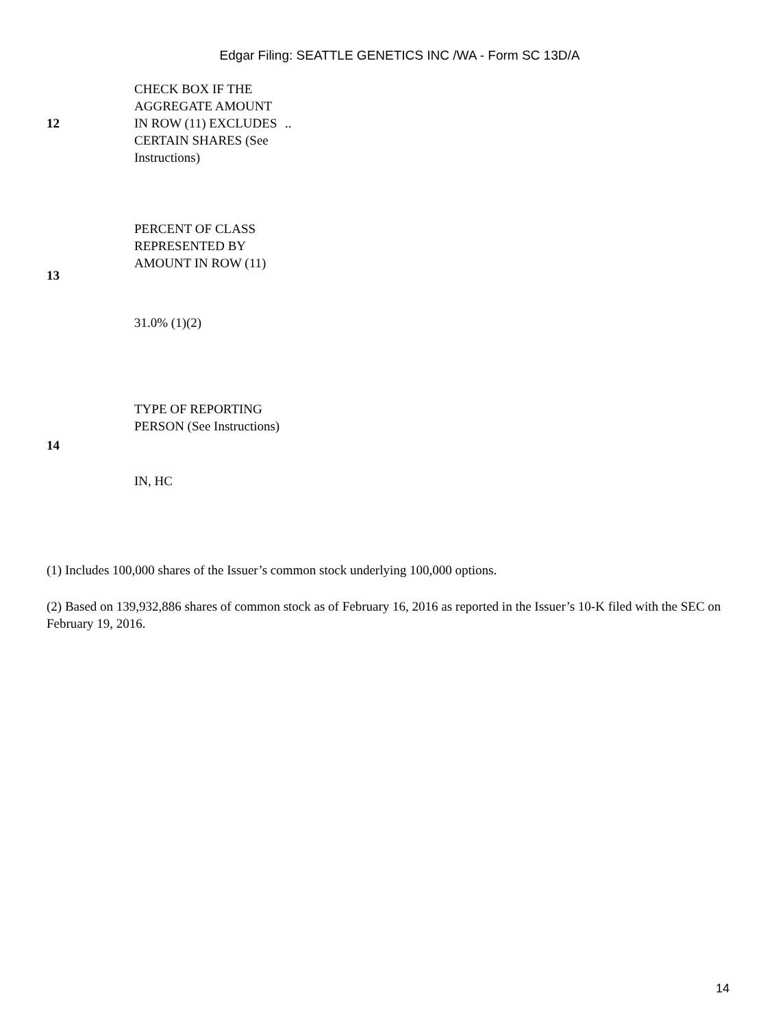Edgar Filing: SEATTLE GENETICS INC /WA - Form SC 13D/A
| 12 | CHECK BOX IF THE AGGREGATE AMOUNT IN ROW (11) EXCLUDES CERTAIN SHARES (See Instructions) | .. |
| 13 | PERCENT OF CLASS REPRESENTED BY AMOUNT IN ROW (11) 31.0% (1)(2) | |
| 14 | TYPE OF REPORTING PERSON (See Instructions) IN, HC | |
(1) Includes 100,000 shares of the Issuer’s common stock underlying 100,000 options.
(2) Based on 139,932,886 shares of common stock as of February 16, 2016 as reported in the Issuer’s 10-K filed with the SEC on February 19, 2016.
14